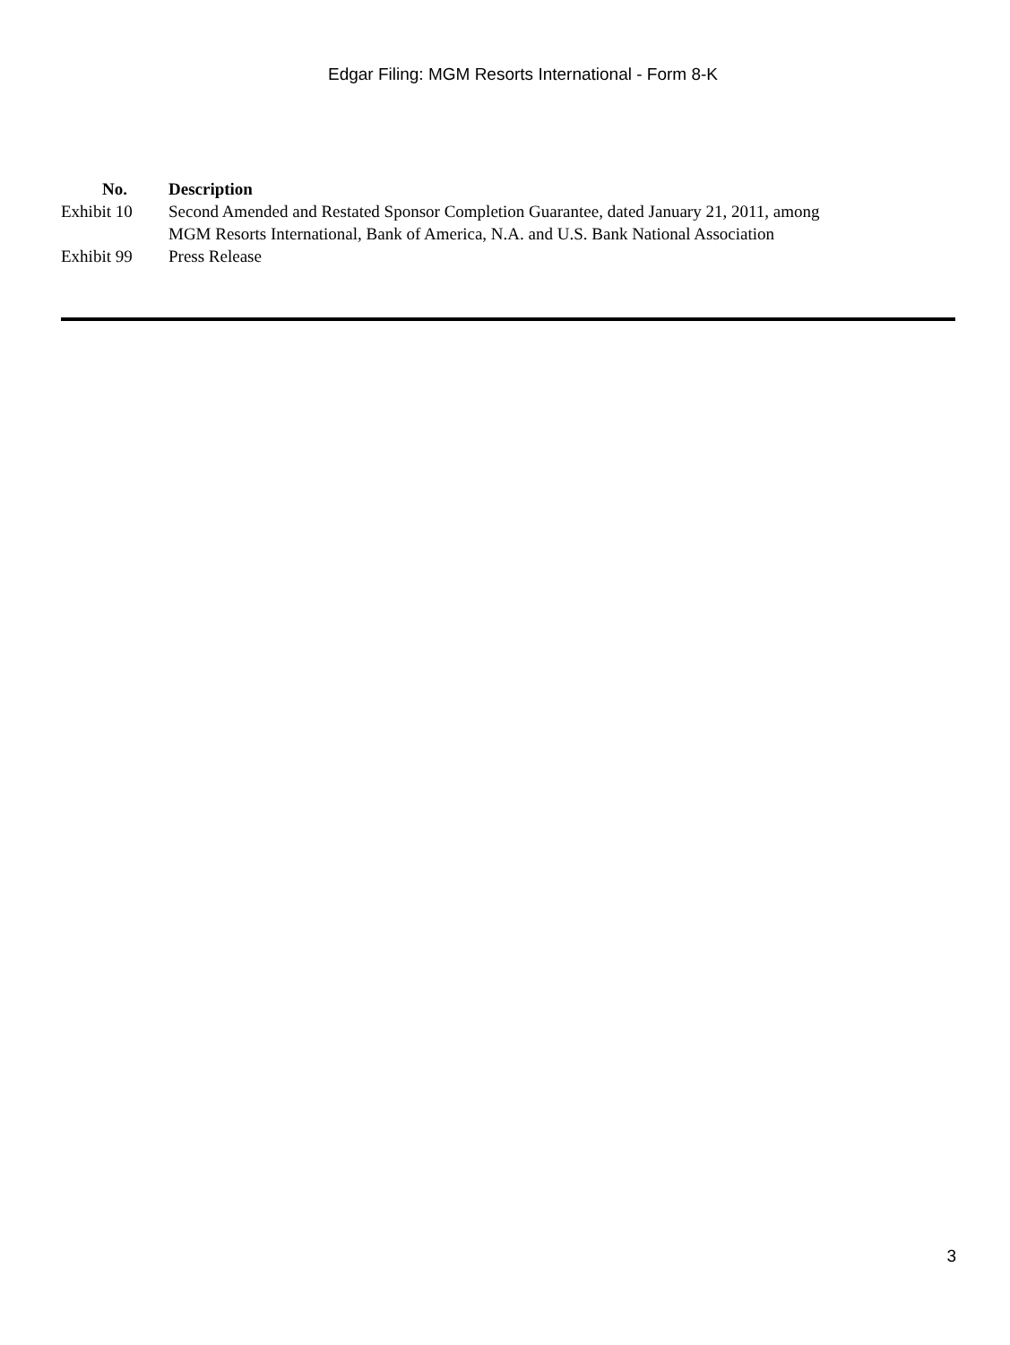Edgar Filing: MGM Resorts International - Form 8-K
| No. | Description |
| --- | --- |
| Exhibit 10 | Second Amended and Restated Sponsor Completion Guarantee, dated January 21, 2011, among MGM Resorts International, Bank of America, N.A. and U.S. Bank National Association |
| Exhibit 99 | Press Release |
3